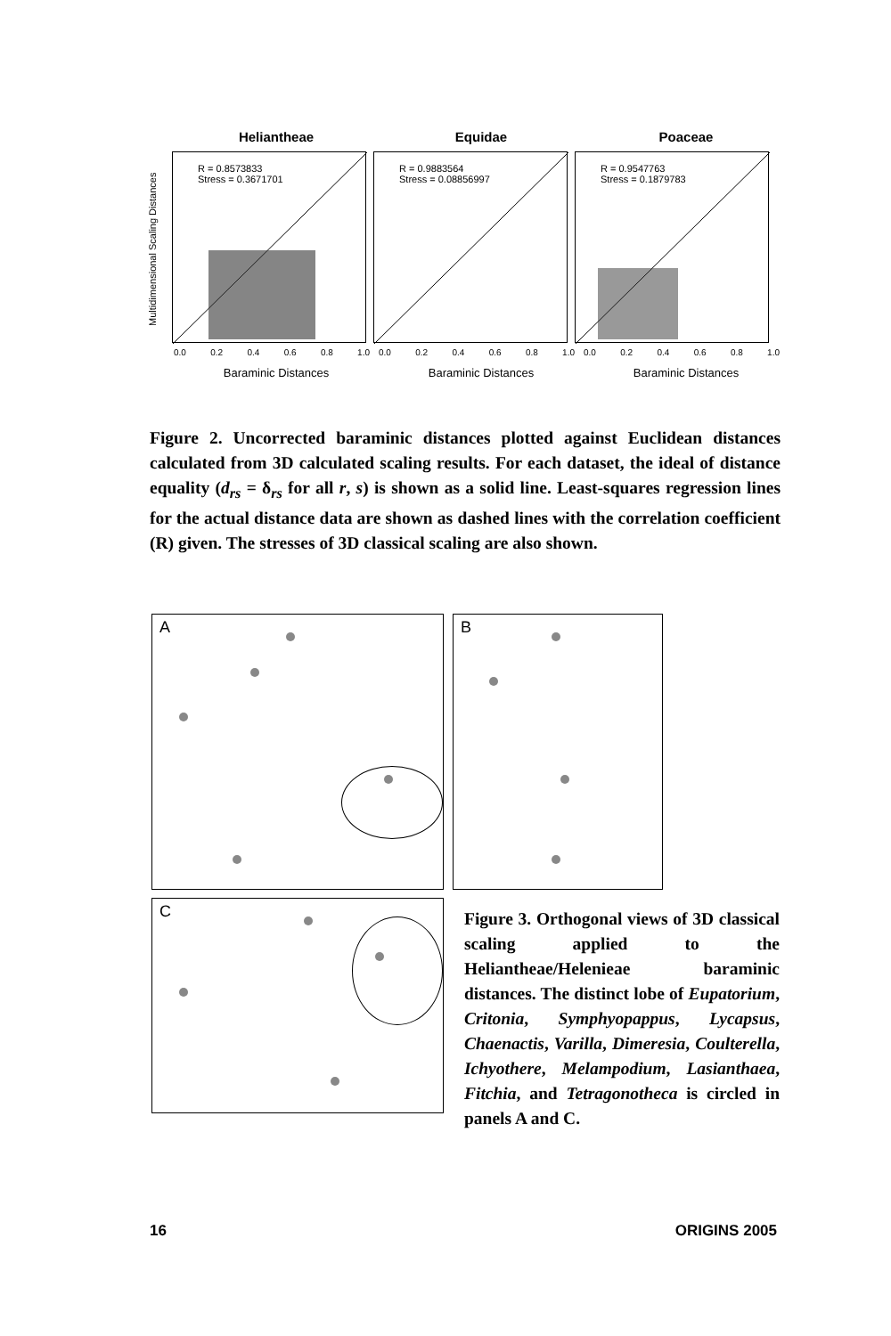Heliantheae Equidae Poaceae
Multidimensional Scaling Distances
R = 0.8573833
Stress = 0.3671701
R = 0.9883564
Stress = 0.08856997
R = 0.9547763
Stress = 0.1879783
0.0 0.2 0.4 0.6 0.8 1.0 0.0 0.2 0.4 0.6 0.8 1.0 0.0 0.2 0.4 0.6 0.8 1.0
Baraminic Distances Baraminic Distances Baraminic Distances
Figure 2. Uncorrected baraminic distances plotted against Euclidean distances calculated from 3D calculated scaling results. For each dataset, the ideal of distance equality (d<sub>rs</sub> = δ<sub>rs</sub> for all r, s) is shown as a solid line. Least-squares regression lines for the actual distance data are shown as dashed lines with the correlation coefficient (R) given. The stresses of 3D classical scaling are also shown.
A B
C
Figure 3. Orthogonal views of 3D classical scaling applied to the Heliantheae/Helenieae baraminic distances. The distinct lobe of Eupatorium, Critonia, Symphyopappus, Lycapsus, Chaenactis, Varilla, Dimeresia, Coulterella, Ichyothere, Melampodium, Lasianthaea, Fitchia, and Tetragonotheca is circled in panels A and C.
16 ORIGINS 2005